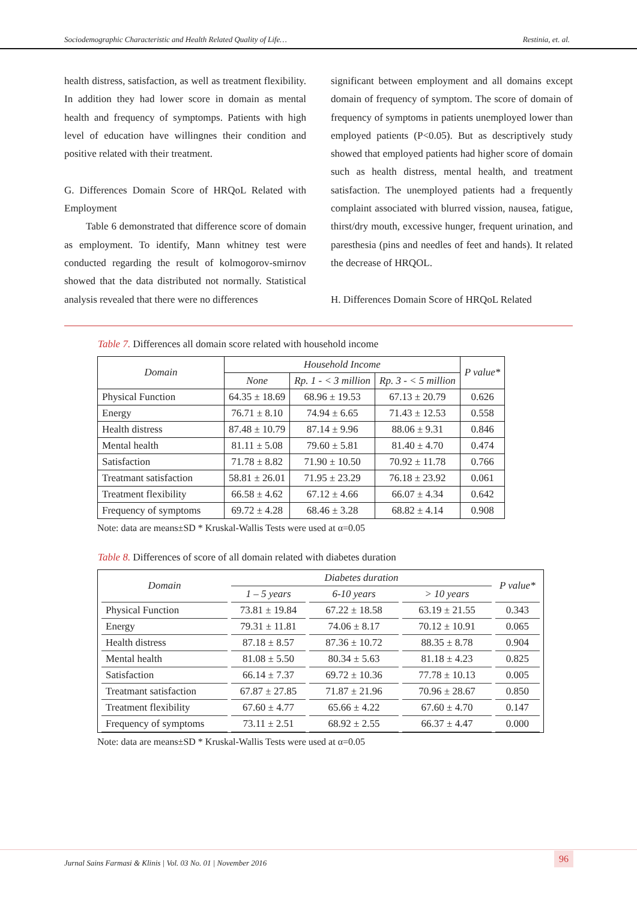Sociodemographic Characteristic and Health Related Quality of Life… Restinia, et. al.
health distress, satisfaction, as well as treatment flexibility. In addition they had lower score in domain as mental health and frequency of symptomps. Patients with high level of education have willingnes their condition and positive related with their treatment.
G. Differences Domain Score of HRQoL Related with Employment
Table 6 demonstrated that difference score of domain as employment. To identify, Mann whitney test were conducted regarding the result of kolmogorov-smirnov showed that the data distributed not normally. Statistical analysis revealed that there were no differences
significant between employment and all domains except domain of frequency of symptom. The score of domain of frequency of symptoms in patients unemployed lower than employed patients (P<0.05). But as descriptively study showed that employed patients had higher score of domain such as health distress, mental health, and treatment satisfaction. The unemployed patients had a frequently complaint associated with blurred vission, nausea, fatigue, thirst/dry mouth, excessive hunger, frequent urination, and paresthesia (pins and needles of feet and hands). It related the decrease of HRQOL.
H. Differences Domain Score of HRQoL Related
Table 7. Differences all domain score related with household income
| Domain | Household Income | | | P value* |
| --- | --- | --- | --- | --- |
| | None | Rp. 1 - < 3 million | Rp. 3 - < 5 million | |
| Physical Function | 64.35 ± 18.69 | 68.96 ± 19.53 | 67.13 ± 20.79 | 0.626 |
| Energy | 76.71 ± 8.10 | 74.94 ± 6.65 | 71.43 ± 12.53 | 0.558 |
| Health distress | 87.48 ± 10.79 | 87.14 ± 9.96 | 88.06 ± 9.31 | 0.846 |
| Mental health | 81.11 ± 5.08 | 79.60 ± 5.81 | 81.40 ± 4.70 | 0.474 |
| Satisfaction | 71.78 ± 8.82 | 71.90 ± 10.50 | 70.92 ± 11.78 | 0.766 |
| Treatmant satisfaction | 58.81 ± 26.01 | 71.95 ± 23.29 | 76.18 ± 23.92 | 0.061 |
| Treatment flexibility | 66.58 ± 4.62 | 67.12 ± 4.66 | 66.07 ± 4.34 | 0.642 |
| Frequency of symptoms | 69.72 ± 4.28 | 68.46 ± 3.28 | 68.82 ± 4.14 | 0.908 |
Note: data are means±SD * Kruskal-Wallis Tests were used at α=0.05
Table 8. Differences of score of all domain related with diabetes duration
| Domain | Diabetes duration | | | P value* |
| --- | --- | --- | --- | --- |
| | 1 – 5 years | 6-10 years | > 10 years | |
| Physical Function | 73.81 ± 19.84 | 67.22 ± 18.58 | 63.19 ± 21.55 | 0.343 |
| Energy | 79.31 ± 11.81 | 74.06 ± 8.17 | 70.12 ± 10.91 | 0.065 |
| Health distress | 87.18 ± 8.57 | 87.36 ± 10.72 | 88.35 ± 8.78 | 0.904 |
| Mental health | 81.08 ± 5.50 | 80.34 ± 5.63 | 81.18 ± 4.23 | 0.825 |
| Satisfaction | 66.14 ± 7.37 | 69.72 ± 10.36 | 77.78 ± 10.13 | 0.005 |
| Treatmant satisfaction | 67.87 ± 27.85 | 71.87 ± 21.96 | 70.96 ± 28.67 | 0.850 |
| Treatment flexibility | 67.60 ± 4.77 | 65.66 ± 4.22 | 67.60 ± 4.70 | 0.147 |
| Frequency of symptoms | 73.11 ± 2.51 | 68.92 ± 2.55 | 66.37 ± 4.47 | 0.000 |
Note: data are means±SD * Kruskal-Wallis Tests were used at α=0.05
Jurnal Sains Farmasi & Klinis | Vol. 03 No. 01 | November 2016
96